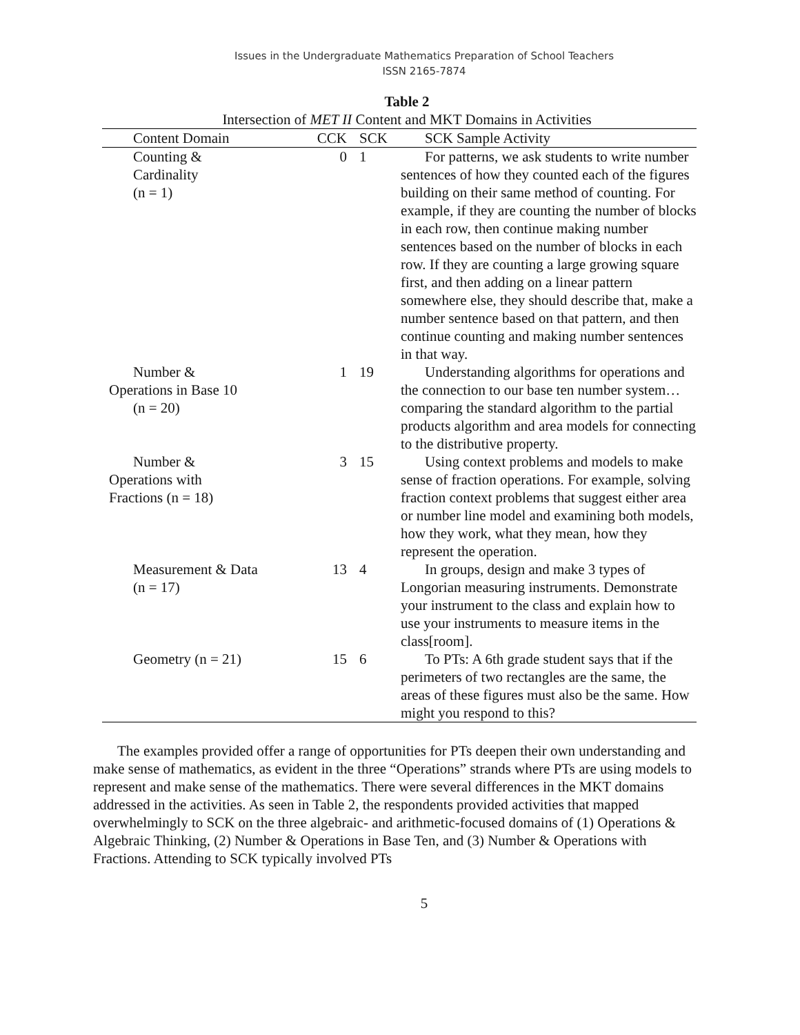Issues in the Undergraduate Mathematics Preparation of School Teachers
ISSN 2165-7874
Table 2
Intersection of MET II Content and MKT Domains in Activities
| Content Domain | CCK | SCK | SCK Sample Activity |
| --- | --- | --- | --- |
| Counting & Cardinality (n = 1) | 0 | 1 | For patterns, we ask students to write number sentences of how they counted each of the figures building on their same method of counting. For example, if they are counting the number of blocks in each row, then continue making number sentences based on the number of blocks in each row. If they are counting a large growing square first, and then adding on a linear pattern somewhere else, they should describe that, make a number sentence based on that pattern, and then continue counting and making number sentences in that way. |
| Number & Operations in Base 10 (n = 20) | 1 | 19 | Understanding algorithms for operations and the connection to our base ten number system…comparing the standard algorithm to the partial products algorithm and area models for connecting to the distributive property. |
| Number & Operations with Fractions (n = 18) | 3 | 15 | Using context problems and models to make sense of fraction operations. For example, solving fraction context problems that suggest either area or number line model and examining both models, how they work, what they mean, how they represent the operation. |
| Measurement & Data (n = 17) | 13 | 4 | In groups, design and make 3 types of Longorian measuring instruments. Demonstrate your instrument to the class and explain how to use your instruments to measure items in the class[room]. |
| Geometry (n = 21) | 15 | 6 | To PTs: A 6th grade student says that if the perimeters of two rectangles are the same, the areas of these figures must also be the same. How might you respond to this? |
The examples provided offer a range of opportunities for PTs deepen their own understanding and make sense of mathematics, as evident in the three “Operations” strands where PTs are using models to represent and make sense of the mathematics. There were several differences in the MKT domains addressed in the activities. As seen in Table 2, the respondents provided activities that mapped overwhelmingly to SCK on the three algebraic- and arithmetic-focused domains of (1) Operations & Algebraic Thinking, (2) Number & Operations in Base Ten, and (3) Number & Operations with Fractions. Attending to SCK typically involved PTs
5